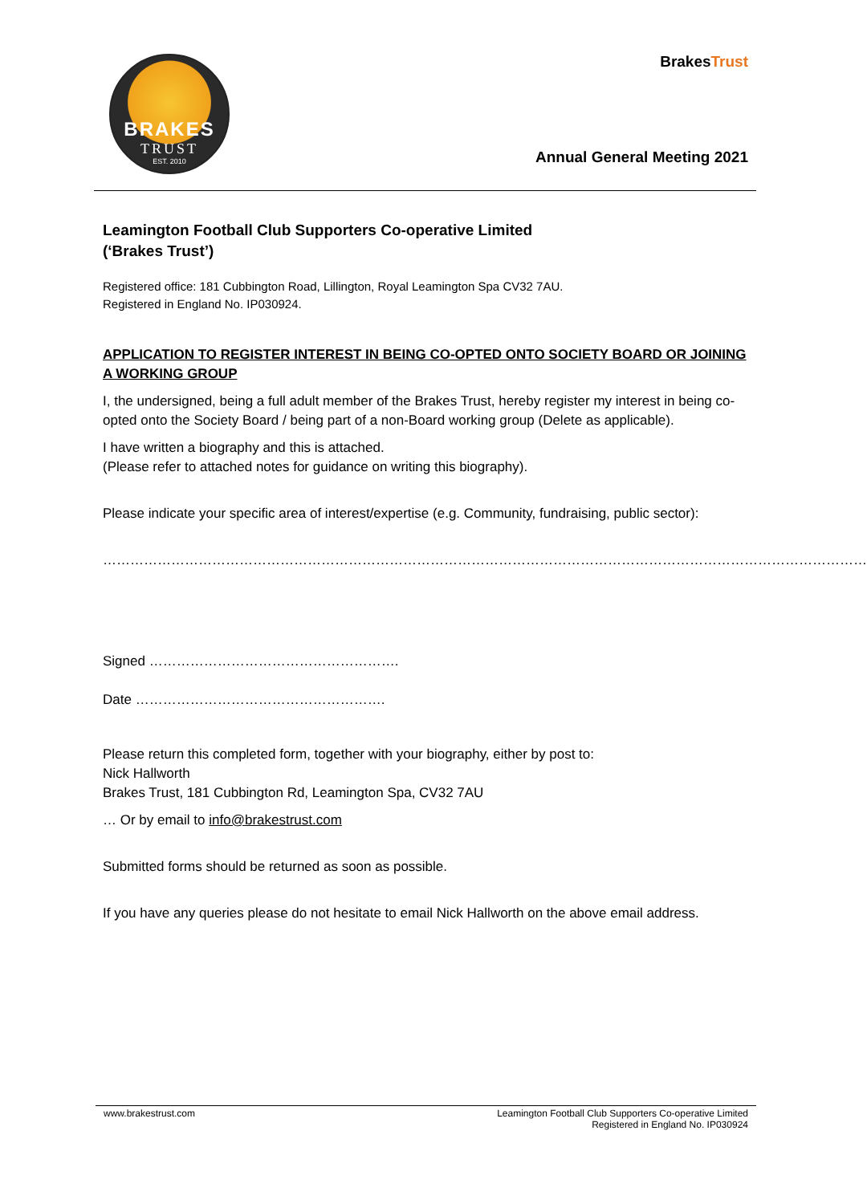BRAKES
TRUST
EST. 2010
BrakesTrust
Annual General Meeting 2021
Leamington Football Club Supporters Co-operative Limited
(‘Brakes Trust’)
Registered office: 181 Cubbington Road, Lillington, Royal Leamington Spa CV32 7AU.
Registered in England No. IP030924.
APPLICATION TO REGISTER INTEREST IN BEING CO-OPTED ONTO SOCIETY BOARD OR JOINING A WORKING GROUP
I, the undersigned, being a full adult member of the Brakes Trust, hereby register my interest in being co-opted onto the Society Board / being part of a non-Board working group (Delete as applicable).
I have written a biography and this is attached.
(Please refer to attached notes for guidance on writing this biography).
Please indicate your specific area of interest/expertise (e.g. Community, fundraising, public sector):
……………………………………………………………………………………………………………………………………………………
Signed ……………………………………………….
Date ……………………………………………….
Please return this completed form, together with your biography, either by post to:
Nick Hallworth
Brakes Trust, 181 Cubbington Rd, Leamington Spa, CV32 7AU
… Or by email to info@brakestrust.com
Submitted forms should be returned as soon as possible.
If you have any queries please do not hesitate to email Nick Hallworth on the above email address.
www.brakestrust.com Leamington Football Club Supporters Co-operative Limited
Registered in England No. IP030924